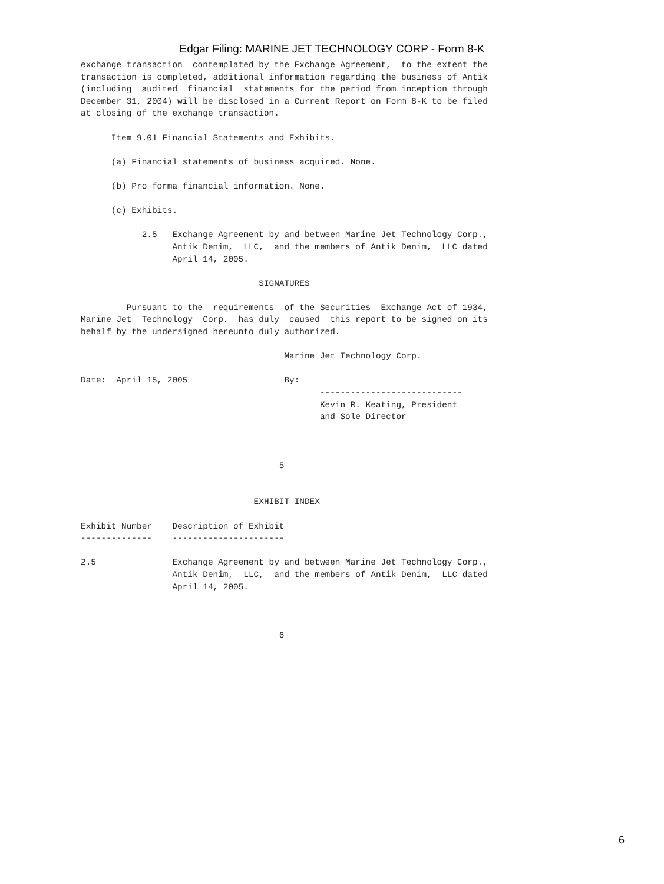Edgar Filing: MARINE JET TECHNOLOGY CORP - Form 8-K
exchange transaction  contemplated by the Exchange Agreement,  to the extent the
transaction is completed, additional information regarding the business of Antik
(including  audited  financial  statements for the period from inception through
December 31, 2004) will be disclosed in a Current Report on Form 8-K to be filed
at closing of the exchange transaction.

      Item 9.01 Financial Statements and Exhibits.

      (a) Financial statements of business acquired. None.

      (b) Pro forma financial information. None.

      (c) Exhibits.

            2.5   Exchange Agreement by and between Marine Jet Technology Corp.,
                  Antik Denim,  LLC,  and the members of Antik Denim,  LLC dated
                  April 14, 2005.

                                   SIGNATURES

         Pursuant to the  requirements  of the Securities  Exchange Act of 1934,
Marine Jet  Technology  Corp.  has duly  caused  this report to be signed on its
behalf by the undersigned hereunto duly authorized.

                                        Marine Jet Technology Corp.

Date:  April 15, 2005                   By:
                                               ----------------------------
                                               Kevin R. Keating, President
                                               and Sole Director



                                       5


                                  EXHIBIT INDEX

Exhibit Number    Description of Exhibit
--------------    ----------------------

2.5               Exchange Agreement by and between Marine Jet Technology Corp.,
                  Antik Denim,  LLC,  and the members of Antik Denim,  LLC dated
                  April 14, 2005.



                                       6
6